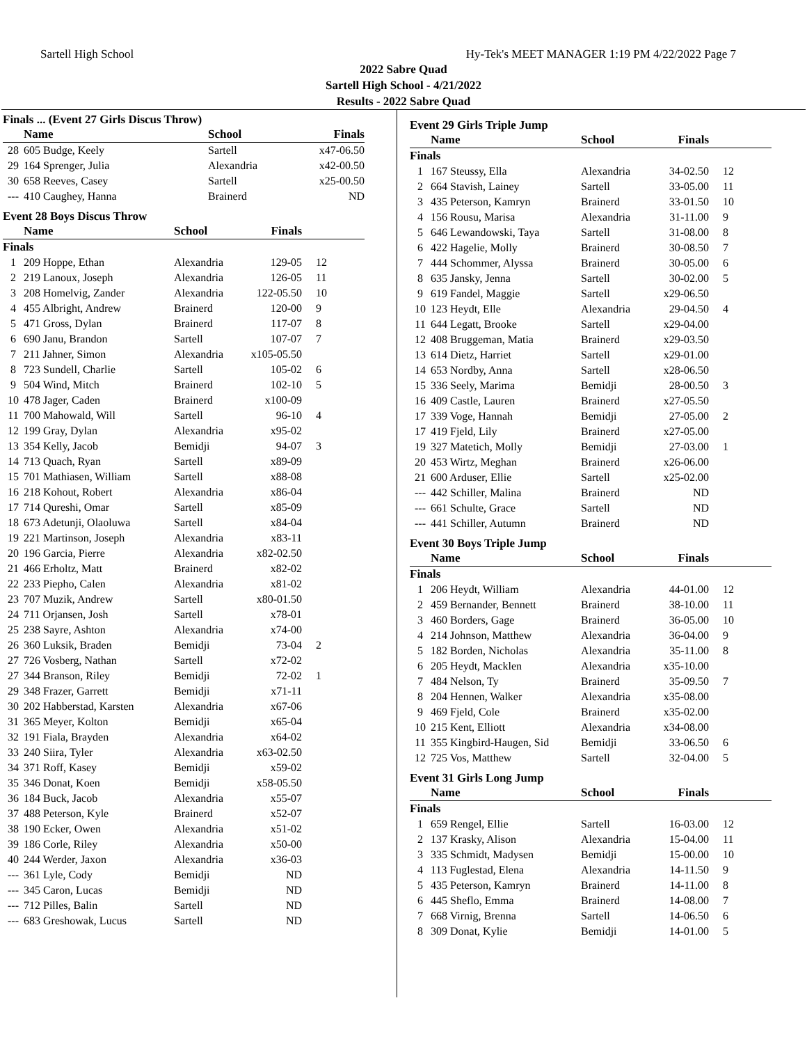Sartell High School Hy-Tek's MEET MANAGER 1:19 PM 4/22/2022 Page 7
2022 Sabre Quad
Sartell High School - 4/21/2022
Results - 2022 Sabre Quad
Finals ... (Event 27 Girls Discus Throw)
| | Name | School | Finals | |
| --- | --- | --- | --- | --- |
| 28 | 605 Budge, Keely | Sartell | x47-06.50 | |
| 29 | 164 Sprenger, Julia | Alexandria | x42-00.50 | |
| 30 | 658 Reeves, Casey | Sartell | x25-00.50 | |
| --- | 410 Caughey, Hanna | Brainerd | ND | |
Event 28 Boys Discus Throw
| | Name | School | Finals | |
| --- | --- | --- | --- | --- |
| Finals | | | | |
| 1 | 209 Hoppe, Ethan | Alexandria | 129-05 | 12 |
| 2 | 219 Lanoux, Joseph | Alexandria | 126-05 | 11 |
| 3 | 208 Homelvig, Zander | Alexandria | 122-05.50 | 10 |
| 4 | 455 Albright, Andrew | Brainerd | 120-00 | 9 |
| 5 | 471 Gross, Dylan | Brainerd | 117-07 | 8 |
| 6 | 690 Janu, Brandon | Sartell | 107-07 | 7 |
| 7 | 211 Jahner, Simon | Alexandria | x105-05.50 | |
| 8 | 723 Sundell, Charlie | Sartell | 105-02 | 6 |
| 9 | 504 Wind, Mitch | Brainerd | 102-10 | 5 |
| 10 | 478 Jager, Caden | Brainerd | x100-09 | |
| 11 | 700 Mahowald, Will | Sartell | 96-10 | 4 |
| 12 | 199 Gray, Dylan | Alexandria | x95-02 | |
| 13 | 354 Kelly, Jacob | Bemidji | 94-07 | 3 |
| 14 | 713 Quach, Ryan | Sartell | x89-09 | |
| 15 | 701 Mathiasen, William | Sartell | x88-08 | |
| 16 | 218 Kohout, Robert | Alexandria | x86-04 | |
| 17 | 714 Qureshi, Omar | Sartell | x85-09 | |
| 18 | 673 Adetunji, Olaoluwa | Sartell | x84-04 | |
| 19 | 221 Martinson, Joseph | Alexandria | x83-11 | |
| 20 | 196 Garcia, Pierre | Alexandria | x82-02.50 | |
| 21 | 466 Erholtz, Matt | Brainerd | x82-02 | |
| 22 | 233 Piepho, Calen | Alexandria | x81-02 | |
| 23 | 707 Muzik, Andrew | Sartell | x80-01.50 | |
| 24 | 711 Orjansen, Josh | Sartell | x78-01 | |
| 25 | 238 Sayre, Ashton | Alexandria | x74-00 | |
| 26 | 360 Luksik, Braden | Bemidji | 73-04 | 2 |
| 27 | 726 Vosberg, Nathan | Sartell | x72-02 | |
| 27 | 344 Branson, Riley | Bemidji | 72-02 | 1 |
| 29 | 348 Frazer, Garrett | Bemidji | x71-11 | |
| 30 | 202 Habberstad, Karsten | Alexandria | x67-06 | |
| 31 | 365 Meyer, Kolton | Bemidji | x65-04 | |
| 32 | 191 Fiala, Brayden | Alexandria | x64-02 | |
| 33 | 240 Siira, Tyler | Alexandria | x63-02.50 | |
| 34 | 371 Roff, Kasey | Bemidji | x59-02 | |
| 35 | 346 Donat, Koen | Bemidji | x58-05.50 | |
| 36 | 184 Buck, Jacob | Alexandria | x55-07 | |
| 37 | 488 Peterson, Kyle | Brainerd | x52-07 | |
| 38 | 190 Ecker, Owen | Alexandria | x51-02 | |
| 39 | 186 Corle, Riley | Alexandria | x50-00 | |
| 40 | 244 Werder, Jaxon | Alexandria | x36-03 | |
| --- | 361 Lyle, Cody | Bemidji | ND | |
| --- | 345 Caron, Lucas | Bemidji | ND | |
| --- | 712 Pilles, Balin | Sartell | ND | |
| --- | 683 Greshowak, Lucus | Sartell | ND | |
Event 29 Girls Triple Jump
| | Name | School | Finals | |
| --- | --- | --- | --- | --- |
| Finals | | | | |
| 1 | 167 Steussy, Ella | Alexandria | 34-02.50 | 12 |
| 2 | 664 Stavish, Lainey | Sartell | 33-05.00 | 11 |
| 3 | 435 Peterson, Kamryn | Brainerd | 33-01.50 | 10 |
| 4 | 156 Rousu, Marisa | Alexandria | 31-11.00 | 9 |
| 5 | 646 Lewandowski, Taya | Sartell | 31-08.00 | 8 |
| 6 | 422 Hagelie, Molly | Brainerd | 30-08.50 | 7 |
| 7 | 444 Schommer, Alyssa | Brainerd | 30-05.00 | 6 |
| 8 | 635 Jansky, Jenna | Sartell | 30-02.00 | 5 |
| 9 | 619 Fandel, Maggie | Sartell | x29-06.50 | |
| 10 | 123 Heydt, Elle | Alexandria | 29-04.50 | 4 |
| 11 | 644 Legatt, Brooke | Sartell | x29-04.00 | |
| 12 | 408 Bruggeman, Matia | Brainerd | x29-03.50 | |
| 13 | 614 Dietz, Harriet | Sartell | x29-01.00 | |
| 14 | 653 Nordby, Anna | Sartell | x28-06.50 | |
| 15 | 336 Seely, Marima | Bemidji | 28-00.50 | 3 |
| 16 | 409 Castle, Lauren | Brainerd | x27-05.50 | |
| 17 | 339 Voge, Hannah | Bemidji | 27-05.00 | 2 |
| 17 | 419 Fjeld, Lily | Brainerd | x27-05.00 | |
| 19 | 327 Matetich, Molly | Bemidji | 27-03.00 | 1 |
| 20 | 453 Wirtz, Meghan | Brainerd | x26-06.00 | |
| 21 | 600 Arduser, Ellie | Sartell | x25-02.00 | |
| --- | 442 Schiller, Malina | Brainerd | ND | |
| --- | 661 Schulte, Grace | Sartell | ND | |
| --- | 441 Schiller, Autumn | Brainerd | ND | |
Event 30 Boys Triple Jump
| | Name | School | Finals | |
| --- | --- | --- | --- | --- |
| Finals | | | | |
| 1 | 206 Heydt, William | Alexandria | 44-01.00 | 12 |
| 2 | 459 Bernander, Bennett | Brainerd | 38-10.00 | 11 |
| 3 | 460 Borders, Gage | Brainerd | 36-05.00 | 10 |
| 4 | 214 Johnson, Matthew | Alexandria | 36-04.00 | 9 |
| 5 | 182 Borden, Nicholas | Alexandria | 35-11.00 | 8 |
| 6 | 205 Heydt, Macklen | Alexandria | x35-10.00 | |
| 7 | 484 Nelson, Ty | Brainerd | 35-09.50 | 7 |
| 8 | 204 Hennen, Walker | Alexandria | x35-08.00 | |
| 9 | 469 Fjeld, Cole | Brainerd | x35-02.00 | |
| 10 | 215 Kent, Elliott | Alexandria | x34-08.00 | |
| 11 | 355 Kingbird-Haugen, Sid | Bemidji | 33-06.50 | 6 |
| 12 | 725 Vos, Matthew | Sartell | 32-04.00 | 5 |
Event 31 Girls Long Jump
| | Name | School | Finals | |
| --- | --- | --- | --- | --- |
| Finals | | | | |
| 1 | 659 Rengel, Ellie | Sartell | 16-03.00 | 12 |
| 2 | 137 Krasky, Alison | Alexandria | 15-04.00 | 11 |
| 3 | 335 Schmidt, Madysen | Bemidji | 15-00.00 | 10 |
| 4 | 113 Fuglestad, Elena | Alexandria | 14-11.50 | 9 |
| 5 | 435 Peterson, Kamryn | Brainerd | 14-11.00 | 8 |
| 6 | 445 Sheflo, Emma | Brainerd | 14-08.00 | 7 |
| 7 | 668 Virnig, Brenna | Sartell | 14-06.50 | 6 |
| 8 | 309 Donat, Kylie | Bemidji | 14-01.00 | 5 |